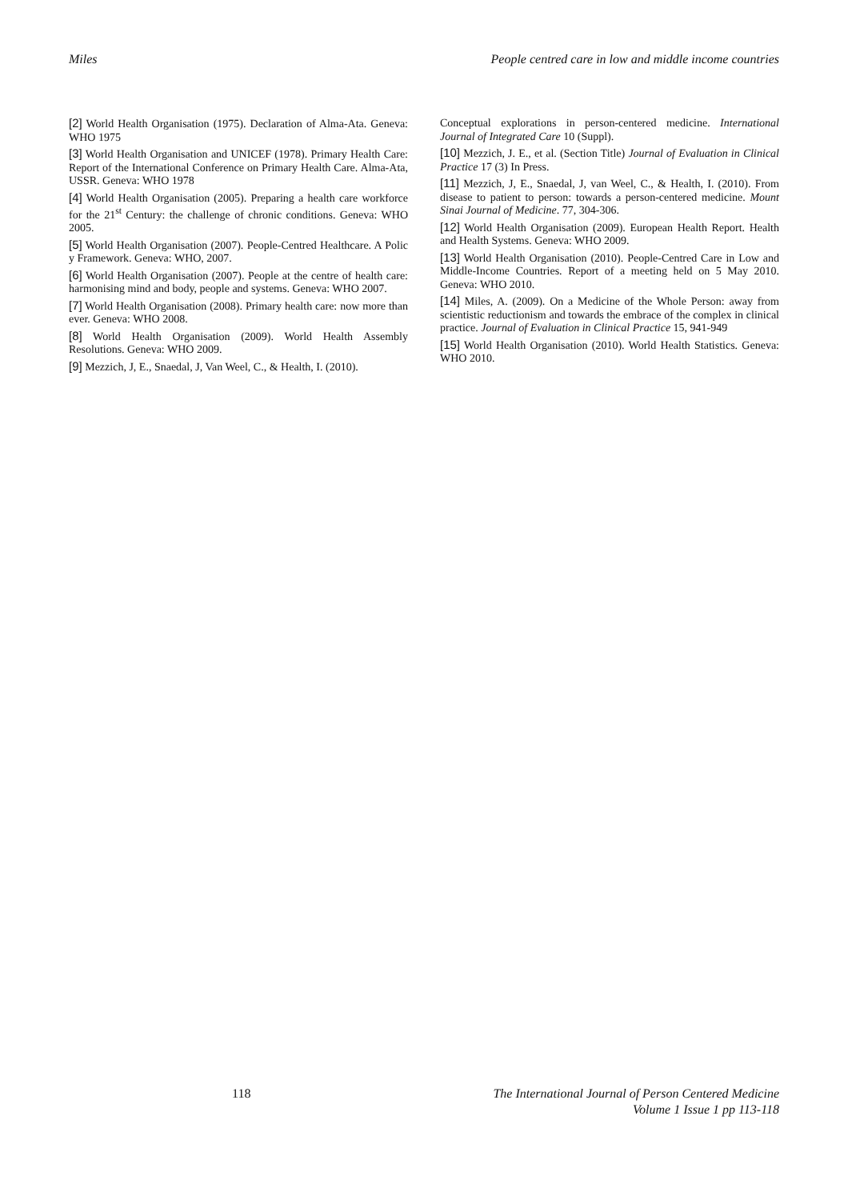Miles People centred care in low and middle income countries
[2] World Health Organisation (1975). Declaration of Alma-Ata. Geneva: WHO 1975
[3] World Health Organisation and UNICEF (1978). Primary Health Care: Report of the International Conference on Primary Health Care. Alma-Ata, USSR. Geneva: WHO 1978
[4] World Health Organisation (2005). Preparing a health care workforce for the 21<sup>st</sup> Century: the challenge of chronic conditions. Geneva: WHO 2005.
[5] World Health Organisation (2007). People-Centred Healthcare. A Polic y Framework. Geneva: WHO, 2007.
[6] World Health Organisation (2007). People at the centre of health care: harmonising mind and body, people and systems. Geneva: WHO 2007.
[7] World Health Organisation (2008). Primary health care: now more than ever. Geneva: WHO 2008.
[8] World Health Organisation (2009). World Health Assembly Resolutions. Geneva: WHO 2009.
[9] Mezzich, J, E., Snaedal, J, Van Weel, C., & Health, I. (2010).
Conceptual explorations in person-centered medicine. International Journal of Integrated Care 10 (Suppl).
[10] Mezzich, J. E., et al. (Section Title) Journal of Evaluation in Clinical Practice 17 (3) In Press.
[11] Mezzich, J, E., Snaedal, J, van Weel, C., & Health, I. (2010). From disease to patient to person: towards a person-centered medicine. Mount Sinai Journal of Medicine. 77, 304-306.
[12] World Health Organisation (2009). European Health Report. Health and Health Systems. Geneva: WHO 2009.
[13] World Health Organisation (2010). People-Centred Care in Low and Middle-Income Countries. Report of a meeting held on 5 May 2010. Geneva: WHO 2010.
[14] Miles, A. (2009). On a Medicine of the Whole Person: away from scientistic reductionism and towards the embrace of the complex in clinical practice. Journal of Evaluation in Clinical Practice 15, 941-949
[15] World Health Organisation (2010). World Health Statistics. Geneva: WHO 2010.
118 The International Journal of Person Centered Medicine
Volume 1 Issue 1 pp 113-118